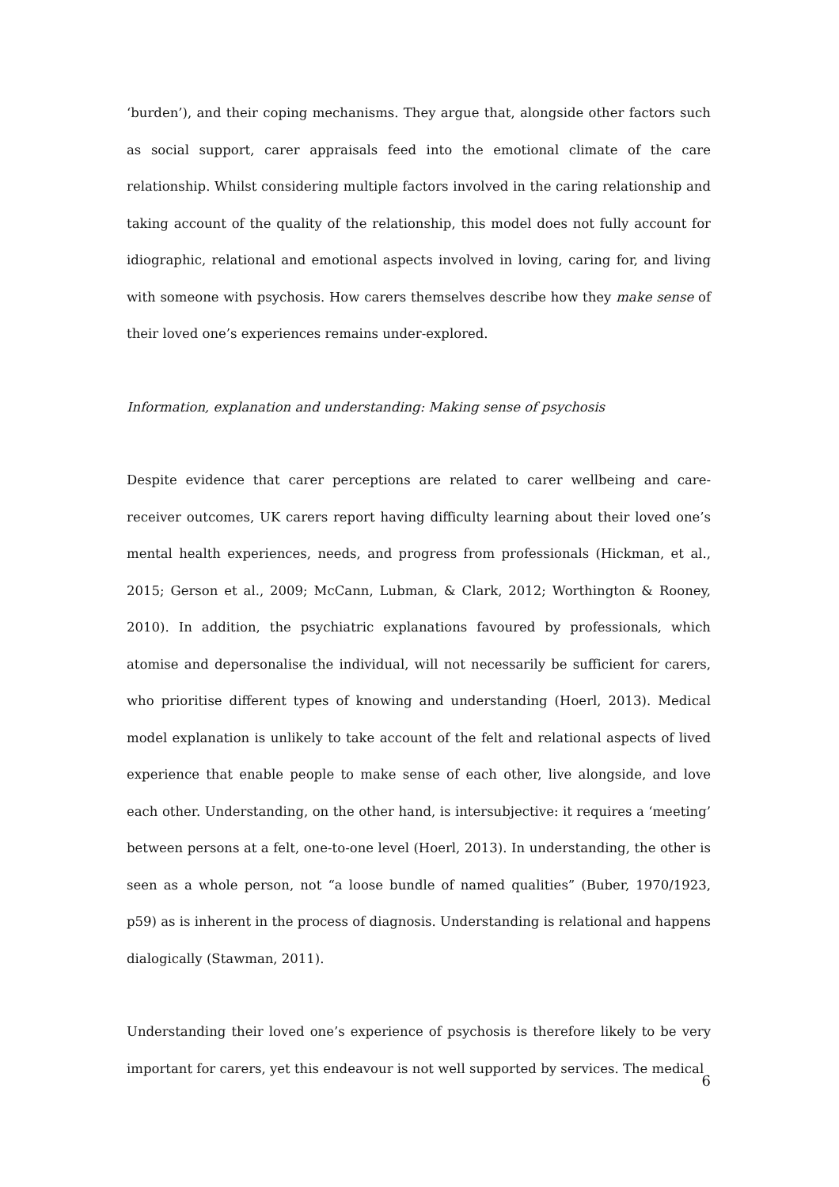‘burden’), and their coping mechanisms. They argue that, alongside other factors such as social support, carer appraisals feed into the emotional climate of the care relationship. Whilst considering multiple factors involved in the caring relationship and taking account of the quality of the relationship, this model does not fully account for idiographic, relational and emotional aspects involved in loving, caring for, and living with someone with psychosis. How carers themselves describe how they make sense of their loved one’s experiences remains under-explored.
Information, explanation and understanding: Making sense of psychosis
Despite evidence that carer perceptions are related to carer wellbeing and care-receiver outcomes, UK carers report having difficulty learning about their loved one’s mental health experiences, needs, and progress from professionals (Hickman, et al., 2015; Gerson et al., 2009; McCann, Lubman, & Clark, 2012; Worthington & Rooney, 2010). In addition, the psychiatric explanations favoured by professionals, which atomise and depersonalise the individual, will not necessarily be sufficient for carers, who prioritise different types of knowing and understanding (Hoerl, 2013). Medical model explanation is unlikely to take account of the felt and relational aspects of lived experience that enable people to make sense of each other, live alongside, and love each other. Understanding, on the other hand, is intersubjective: it requires a ‘meeting’ between persons at a felt, one-to-one level (Hoerl, 2013). In understanding, the other is seen as a whole person, not “a loose bundle of named qualities” (Buber, 1970/1923, p59) as is inherent in the process of diagnosis. Understanding is relational and happens dialogically (Stawman, 2011).
Understanding their loved one’s experience of psychosis is therefore likely to be very important for carers, yet this endeavour is not well supported by services. The medical
6